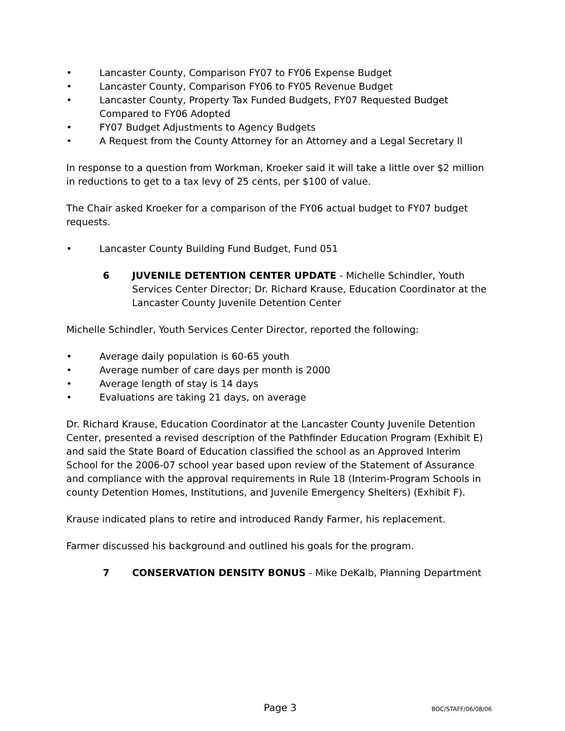• Lancaster County, Comparison FY07 to FY06 Expense Budget
• Lancaster County, Comparison FY06 to FY05 Revenue Budget
• Lancaster County, Property Tax Funded Budgets, FY07 Requested Budget Compared to FY06 Adopted
• FY07 Budget Adjustments to Agency Budgets
• A Request from the County Attorney for an Attorney and a Legal Secretary II
In response to a question from Workman, Kroeker said it will take a little over $2 million in reductions to get to a tax levy of 25 cents, per $100 of value.
The Chair asked Kroeker for a comparison of the FY06 actual budget to FY07 budget requests.
• Lancaster County Building Fund Budget, Fund 051
6 JUVENILE DETENTION CENTER UPDATE - Michelle Schindler, Youth Services Center Director; Dr. Richard Krause, Education Coordinator at the Lancaster County Juvenile Detention Center
Michelle Schindler, Youth Services Center Director, reported the following:
• Average daily population is 60-65 youth
• Average number of care days per month is 2000
• Average length of stay is 14 days
• Evaluations are taking 21 days, on average
Dr. Richard Krause, Education Coordinator at the Lancaster County Juvenile Detention Center, presented a revised description of the Pathfinder Education Program (Exhibit E) and said the State Board of Education classified the school as an Approved Interim School for the 2006-07 school year based upon review of the Statement of Assurance and compliance with the approval requirements in Rule 18 (Interim-Program Schools in county Detention Homes, Institutions, and Juvenile Emergency Shelters) (Exhibit F).
Krause indicated plans to retire and introduced Randy Farmer, his replacement.
Farmer discussed his background and outlined his goals for the program.
7 CONSERVATION DENSITY BONUS - Mike DeKalb, Planning Department
Page 3 BOC/STAFF/06/08/06